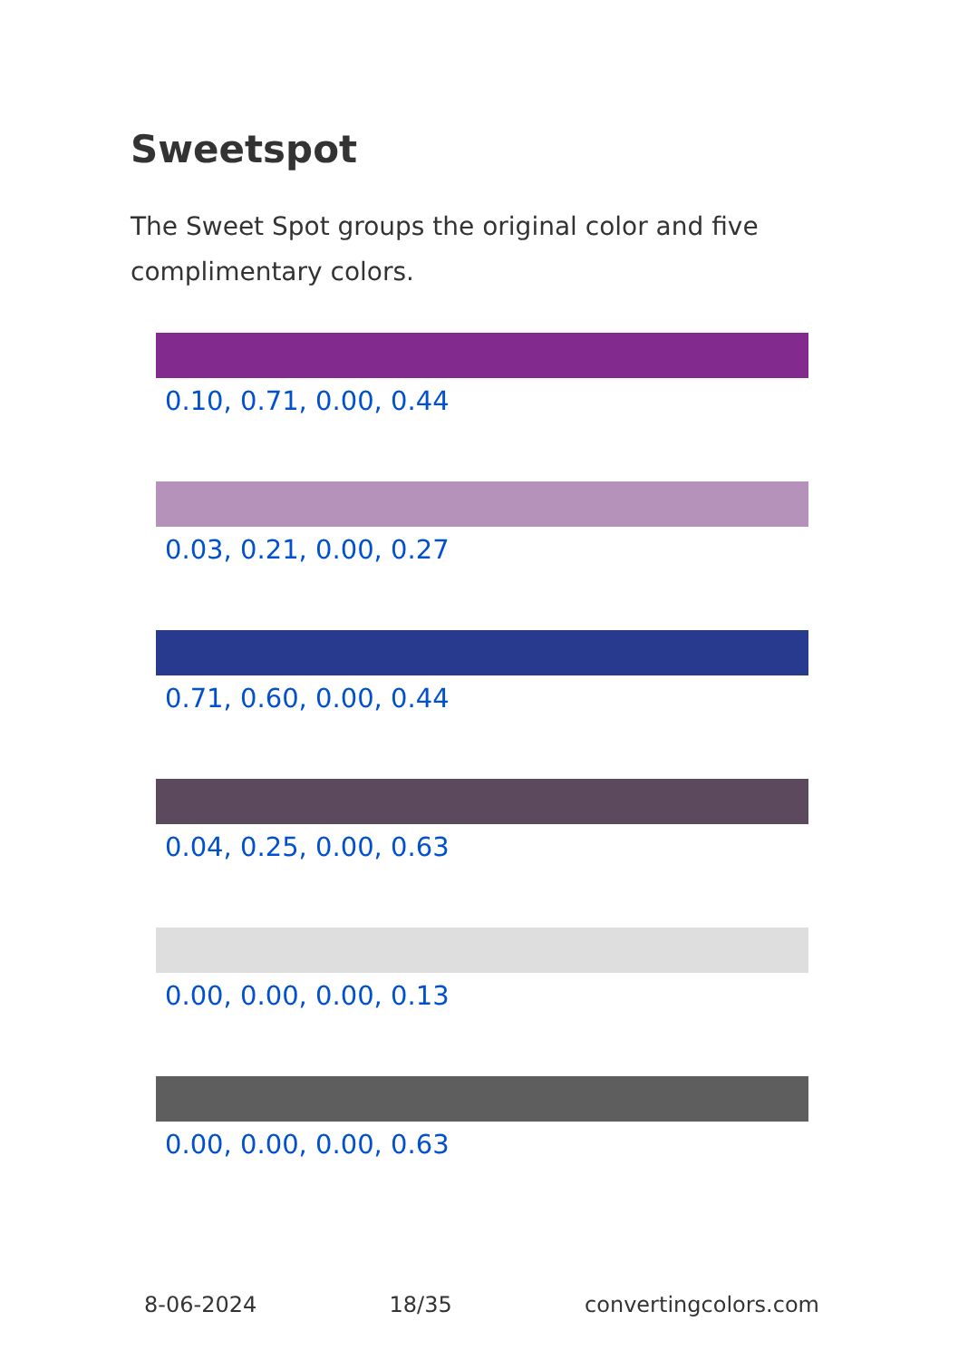Sweetspot
The Sweet Spot groups the original color and five complimentary colors.
0.10, 0.71, 0.00, 0.44
0.03, 0.21, 0.00, 0.27
0.71, 0.60, 0.00, 0.44
0.04, 0.25, 0.00, 0.63
0.00, 0.00, 0.00, 0.13
0.00, 0.00, 0.00, 0.63
8-06-2024 18/35 convertingcolors.com